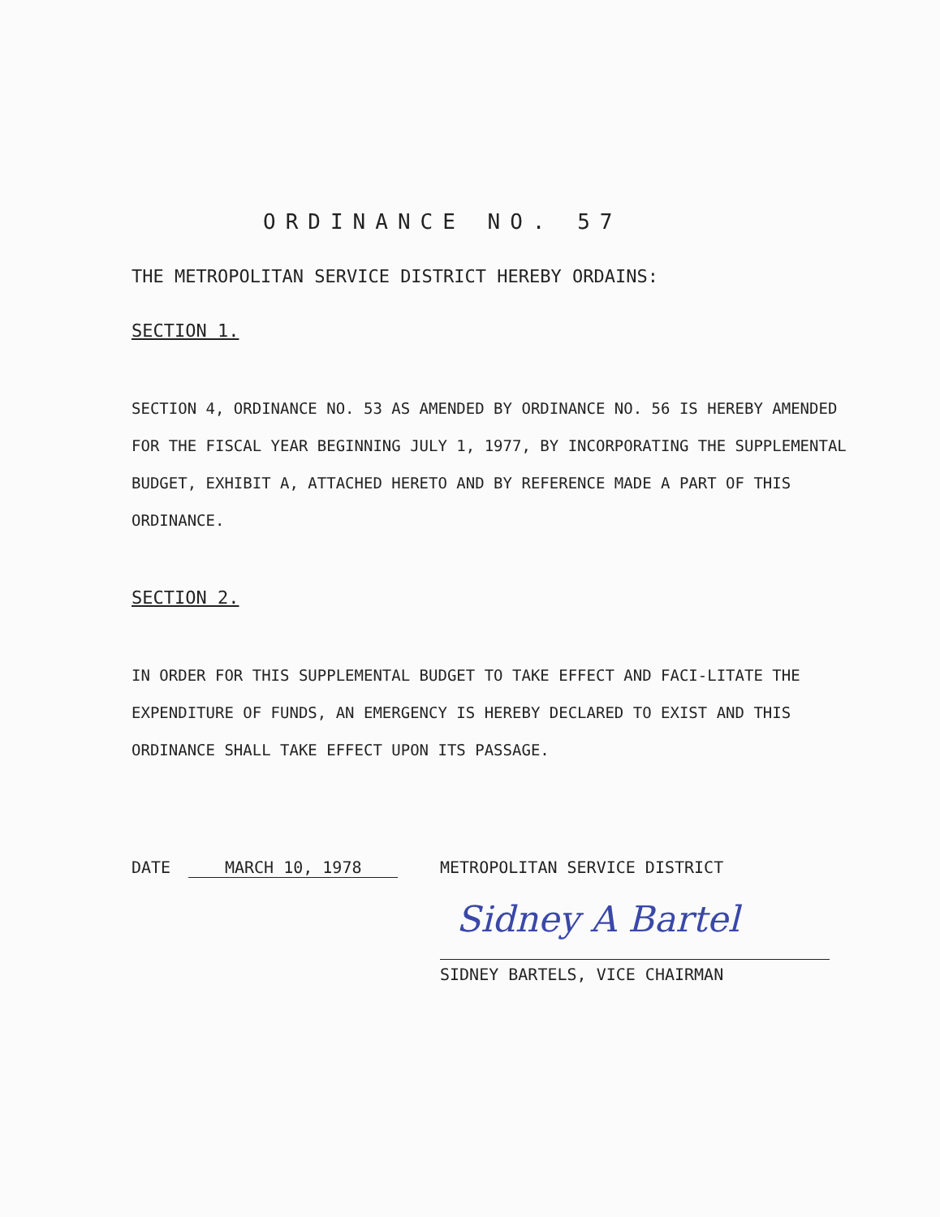ORDINANCE NO. 57
THE METROPOLITAN SERVICE DISTRICT HEREBY ORDAINS:
SECTION 1.
SECTION 4, ORDINANCE NO. 53 AS AMENDED BY ORDINANCE NO. 56 IS HEREBY AMENDED FOR THE FISCAL YEAR BEGINNING JULY 1, 1977, BY INCORPORATING THE SUPPLEMENTAL BUDGET, EXHIBIT A, ATTACHED HERETO AND BY REFERENCE MADE A PART OF THIS ORDINANCE.
SECTION 2.
IN ORDER FOR THIS SUPPLEMENTAL BUDGET TO TAKE EFFECT AND FACI-LITATE THE EXPENDITURE OF FUNDS, AN EMERGENCY IS HEREBY DECLARED TO EXIST AND THIS ORDINANCE SHALL TAKE EFFECT UPON ITS PASSAGE.
DATE MARCH 10, 1978 METROPOLITAN SERVICE DISTRICT
Sidney A Bartel
SIDNEY BARTELS, VICE CHAIRMAN